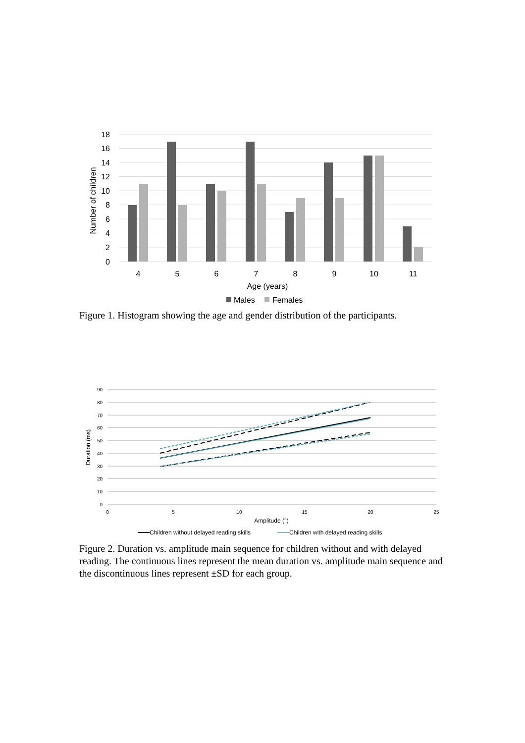18
16
14
12
10
8
6
4
2
0
Number of children
4
5
6
7
8
9
10
11
Age (years)
Males
Females
Figure 1. Histogram showing the age and gender distribution of the participants.
90
80
70
60
50
40
30
20
10
0
0
5
10
15
20
25
Amplitude (°)
Duration (ms)
Children without delayed reading skills
Children with delayed reading skills
Figure 2. Duration vs. amplitude main sequence for children without and with delayed reading. The continuous lines represent the mean duration vs. amplitude main sequence and the discontinuous lines represent ±SD for each group.